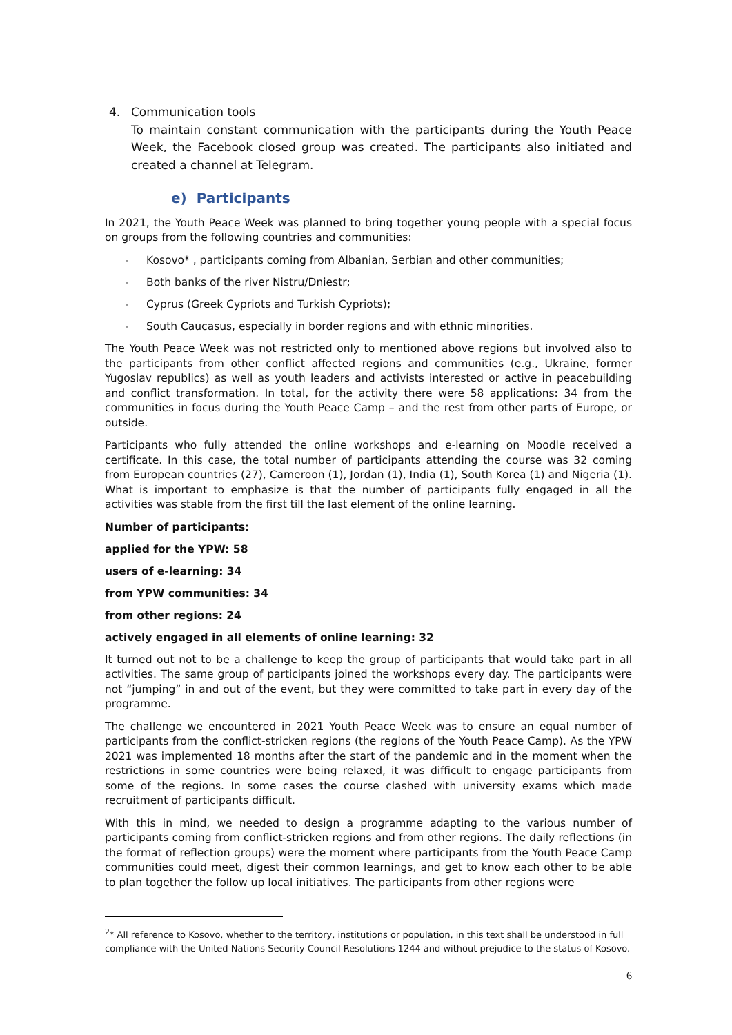4. Communication tools
To maintain constant communication with the participants during the Youth Peace Week, the Facebook closed group was created. The participants also initiated and created a channel at Telegram.
e) Participants
In 2021, the Youth Peace Week was planned to bring together young people with a special focus on groups from the following countries and communities:
- Kosovo* , participants coming from Albanian, Serbian and other communities;
- Both banks of the river Nistru/Dniestr;
- Cyprus (Greek Cypriots and Turkish Cypriots);
- South Caucasus, especially in border regions and with ethnic minorities.
The Youth Peace Week was not restricted only to mentioned above regions but involved also to the participants from other conflict affected regions and communities (e.g., Ukraine, former Yugoslav republics) as well as youth leaders and activists interested or active in peacebuilding and conflict transformation. In total, for the activity there were 58 applications: 34 from the communities in focus during the Youth Peace Camp – and the rest from other parts of Europe, or outside.
Participants who fully attended the online workshops and e-learning on Moodle received a certificate. In this case, the total number of participants attending the course was 32 coming from European countries (27), Cameroon (1), Jordan (1), India (1), South Korea (1) and Nigeria (1). What is important to emphasize is that the number of participants fully engaged in all the activities was stable from the first till the last element of the online learning.
Number of participants:
applied for the YPW: 58
users of e-learning: 34
from YPW communities: 34
from other regions: 24
actively engaged in all elements of online learning: 32
It turned out not to be a challenge to keep the group of participants that would take part in all activities. The same group of participants joined the workshops every day. The participants were not “jumping” in and out of the event, but they were committed to take part in every day of the programme.
The challenge we encountered in 2021 Youth Peace Week was to ensure an equal number of participants from the conflict-stricken regions (the regions of the Youth Peace Camp). As the YPW 2021 was implemented 18 months after the start of the pandemic and in the moment when the restrictions in some countries were being relaxed, it was difficult to engage participants from some of the regions. In some cases the course clashed with university exams which made recruitment of participants difficult.
With this in mind, we needed to design a programme adapting to the various number of participants coming from conflict-stricken regions and from other regions. The daily reflections (in the format of reflection groups) were the moment where participants from the Youth Peace Camp communities could meet, digest their common learnings, and get to know each other to be able to plan together the follow up local initiatives. The participants from other regions were
<sup>2</sup>* All reference to Kosovo, whether to the territory, institutions or population, in this text shall be understood in full compliance with the United Nations Security Council Resolutions 1244 and without prejudice to the status of Kosovo.
6